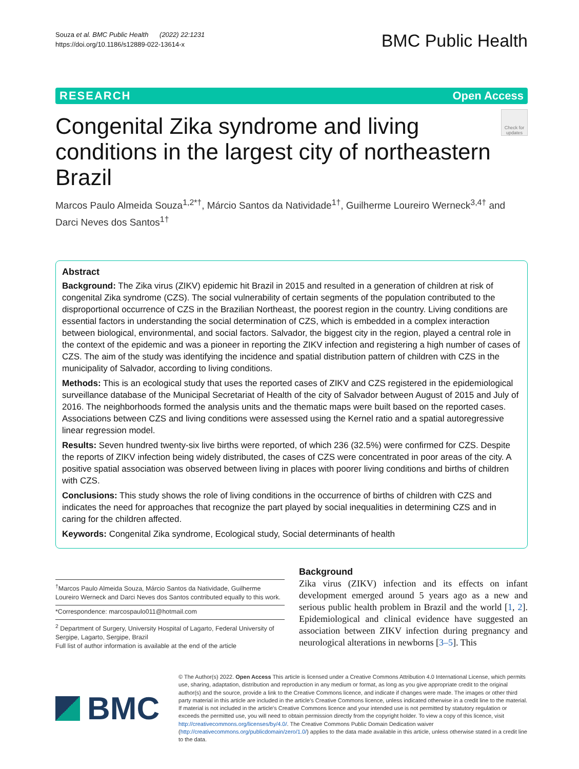Souza et al. BMC Public Health (2022) 22:1231
https://doi.org/10.1186/s12889-022-13614-x
BMC Public Health
RESEARCH Open Access
Congenital Zika syndrome and living conditions in the largest city of northeastern Brazil
Check for updates
Marcos Paulo Almeida Souza<sup>1,2*†</sup>, Márcio Santos da Natividade<sup>1†</sup>, Guilherme Loureiro Werneck<sup>3,4†</sup> and Darci Neves dos Santos<sup>1†</sup>
Abstract
Background: The Zika virus (ZIKV) epidemic hit Brazil in 2015 and resulted in a generation of children at risk of congenital Zika syndrome (CZS). The social vulnerability of certain segments of the population contributed to the disproportional occurrence of CZS in the Brazilian Northeast, the poorest region in the country. Living conditions are essential factors in understanding the social determination of CZS, which is embedded in a complex interaction between biological, environmental, and social factors. Salvador, the biggest city in the region, played a central role in the context of the epidemic and was a pioneer in reporting the ZIKV infection and registering a high number of cases of CZS. The aim of the study was identifying the incidence and spatial distribution pattern of children with CZS in the municipality of Salvador, according to living conditions.
Methods: This is an ecological study that uses the reported cases of ZIKV and CZS registered in the epidemiological surveillance database of the Municipal Secretariat of Health of the city of Salvador between August of 2015 and July of 2016. The neighborhoods formed the analysis units and the thematic maps were built based on the reported cases. Associations between CZS and living conditions were assessed using the Kernel ratio and a spatial autoregressive linear regression model.
Results: Seven hundred twenty-six live births were reported, of which 236 (32.5%) were confirmed for CZS. Despite the reports of ZIKV infection being widely distributed, the cases of CZS were concentrated in poor areas of the city. A positive spatial association was observed between living in places with poorer living conditions and births of children with CZS.
Conclusions: This study shows the role of living conditions in the occurrence of births of children with CZS and indicates the need for approaches that recognize the part played by social inequalities in determining CZS and in caring for the children affected.
Keywords: Congenital Zika syndrome, Ecological study, Social determinants of health
<sup>†</sup> Marcos Paulo Almeida Souza, Márcio Santos da Natividade, Guilherme Loureiro Werneck and Darci Neves dos Santos contributed equally to this work.
*Correspondence: marcospaulo011@hotmail.com
<sup>2</sup> Department of Surgery, University Hospital of Lagarto, Federal University of Sergipe, Lagarto, Sergipe, Brazil
Full list of author information is available at the end of the article
Background
Zika virus (ZIKV) infection and its effects on infant development emerged around 5 years ago as a new and serious public health problem in Brazil and the world [1, 2]. Epidemiological and clinical evidence have suggested an association between ZIKV infection during pregnancy and neurological alterations in newborns [3–5]. This
BMC
© The Author(s) 2022. Open Access This article is licensed under a Creative Commons Attribution 4.0 International License, which permits use, sharing, adaptation, distribution and reproduction in any medium or format, as long as you give appropriate credit to the original author(s) and the source, provide a link to the Creative Commons licence, and indicate if changes were made. The images or other third party material in this article are included in the article's Creative Commons licence, unless indicated otherwise in a credit line to the material. If material is not included in the article's Creative Commons licence and your intended use is not permitted by statutory regulation or exceeds the permitted use, you will need to obtain permission directly from the copyright holder. To view a copy of this licence, visit http://creativecommons.org/licenses/by/4.0/. The Creative Commons Public Domain Dedication waiver (http://creativecommons.org/publicdomain/zero/1.0/) applies to the data made available in this article, unless otherwise stated in a credit line to the data.